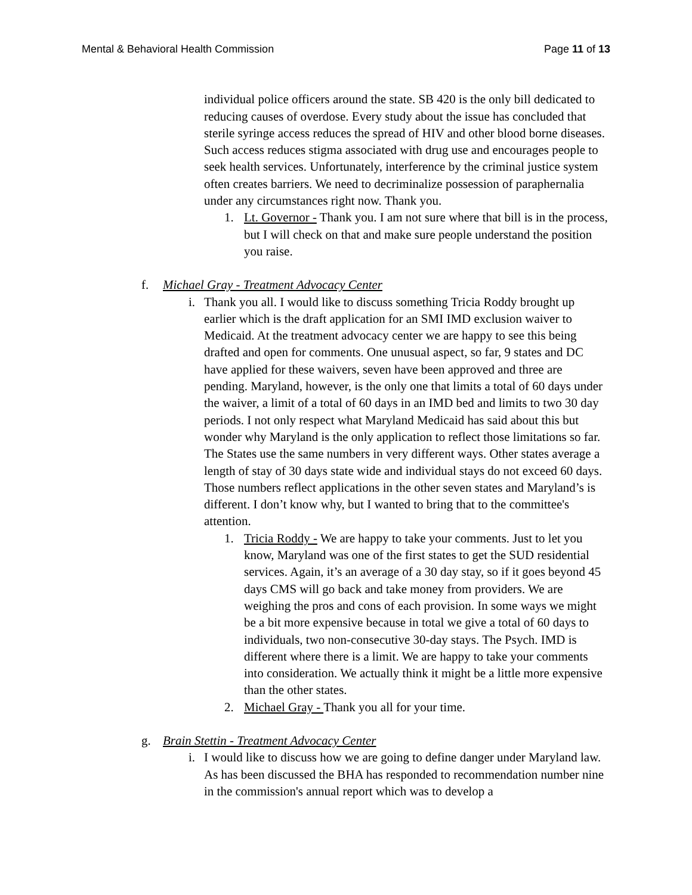Mental & Behavioral Health Commission Page 11 of 13
individual police officers around the state. SB 420 is the only bill dedicated to reducing causes of overdose. Every study about the issue has concluded that sterile syringe access reduces the spread of HIV and other blood borne diseases. Such access reduces stigma associated with drug use and encourages people to seek health services. Unfortunately, interference by the criminal justice system often creates barriers. We need to decriminalize possession of paraphernalia under any circumstances right now. Thank you.
1. Lt. Governor - Thank you. I am not sure where that bill is in the process, but I will check on that and make sure people understand the position you raise.
f. Michael Gray - Treatment Advocacy Center
i. Thank you all. I would like to discuss something Tricia Roddy brought up earlier which is the draft application for an SMI IMD exclusion waiver to Medicaid. At the treatment advocacy center we are happy to see this being drafted and open for comments. One unusual aspect, so far, 9 states and DC have applied for these waivers, seven have been approved and three are pending. Maryland, however, is the only one that limits a total of 60 days under the waiver, a limit of a total of 60 days in an IMD bed and limits to two 30 day periods. I not only respect what Maryland Medicaid has said about this but wonder why Maryland is the only application to reflect those limitations so far. The States use the same numbers in very different ways. Other states average a length of stay of 30 days state wide and individual stays do not exceed 60 days. Those numbers reflect applications in the other seven states and Maryland’s is different. I don’t know why, but I wanted to bring that to the committee's attention.
1. Tricia Roddy - We are happy to take your comments. Just to let you know, Maryland was one of the first states to get the SUD residential services. Again, it’s an average of a 30 day stay, so if it goes beyond 45 days CMS will go back and take money from providers. We are weighing the pros and cons of each provision. In some ways we might be a bit more expensive because in total we give a total of 60 days to individuals, two non-consecutive 30-day stays. The Psych. IMD is different where there is a limit. We are happy to take your comments into consideration. We actually think it might be a little more expensive than the other states.
2. Michael Gray - Thank you all for your time.
g. Brain Stettin - Treatment Advocacy Center
i. I would like to discuss how we are going to define danger under Maryland law. As has been discussed the BHA has responded to recommendation number nine in the commission's annual report which was to develop a